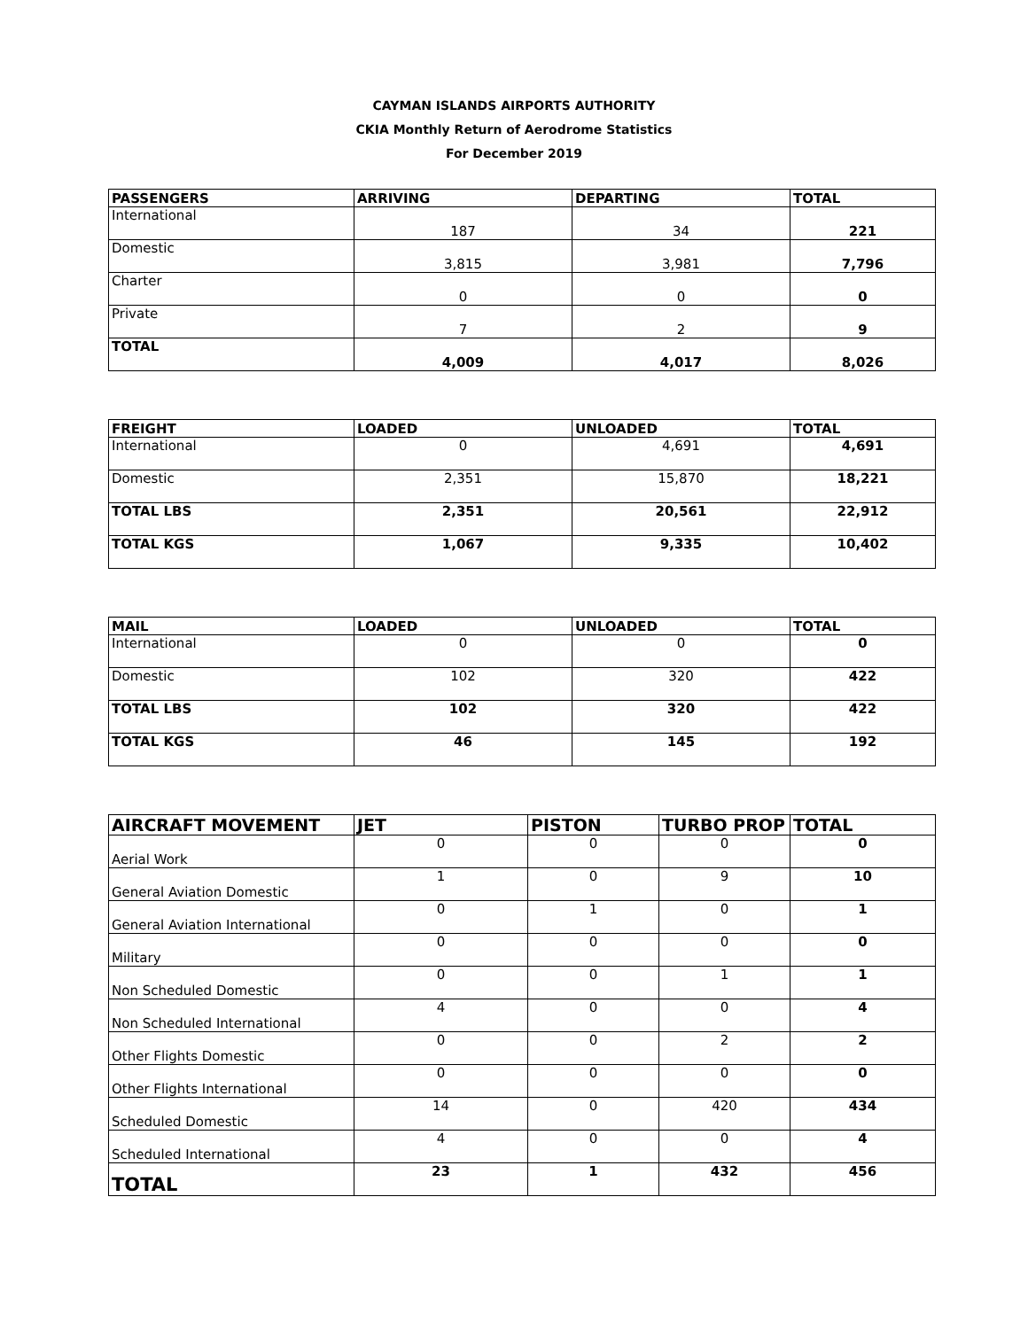CAYMAN ISLANDS AIRPORTS AUTHORITY
CKIA Monthly Return of Aerodrome Statistics
For December 2019
| PASSENGERS | ARRIVING | DEPARTING | TOTAL |
| --- | --- | --- | --- |
| International | 187 | 34 | 221 |
| Domestic | 3,815 | 3,981 | 7,796 |
| Charter | 0 | 0 | 0 |
| Private | 7 | 2 | 9 |
| TOTAL | 4,009 | 4,017 | 8,026 |
| FREIGHT | LOADED | UNLOADED | TOTAL |
| --- | --- | --- | --- |
| International | 0 | 4,691 | 4,691 |
| Domestic | 2,351 | 15,870 | 18,221 |
| TOTAL LBS | 2,351 | 20,561 | 22,912 |
| TOTAL KGS | 1,067 | 9,335 | 10,402 |
| MAIL | LOADED | UNLOADED | TOTAL |
| --- | --- | --- | --- |
| International | 0 | 0 | 0 |
| Domestic | 102 | 320 | 422 |
| TOTAL LBS | 102 | 320 | 422 |
| TOTAL KGS | 46 | 145 | 192 |
| AIRCRAFT MOVEMENT | JET | PISTON | TURBO PROP | TOTAL |
| --- | --- | --- | --- | --- |
| Aerial Work | 0 | 0 | 0 | 0 |
| General Aviation Domestic | 1 | 0 | 9 | 10 |
| General Aviation International | 0 | 1 | 0 | 1 |
| Military | 0 | 0 | 0 | 0 |
| Non Scheduled Domestic | 0 | 0 | 1 | 1 |
| Non Scheduled International | 4 | 0 | 0 | 4 |
| Other Flights Domestic | 0 | 0 | 2 | 2 |
| Other Flights International | 0 | 0 | 0 | 0 |
| Scheduled Domestic | 14 | 0 | 420 | 434 |
| Scheduled International | 4 | 0 | 0 | 4 |
| TOTAL | 23 | 1 | 432 | 456 |